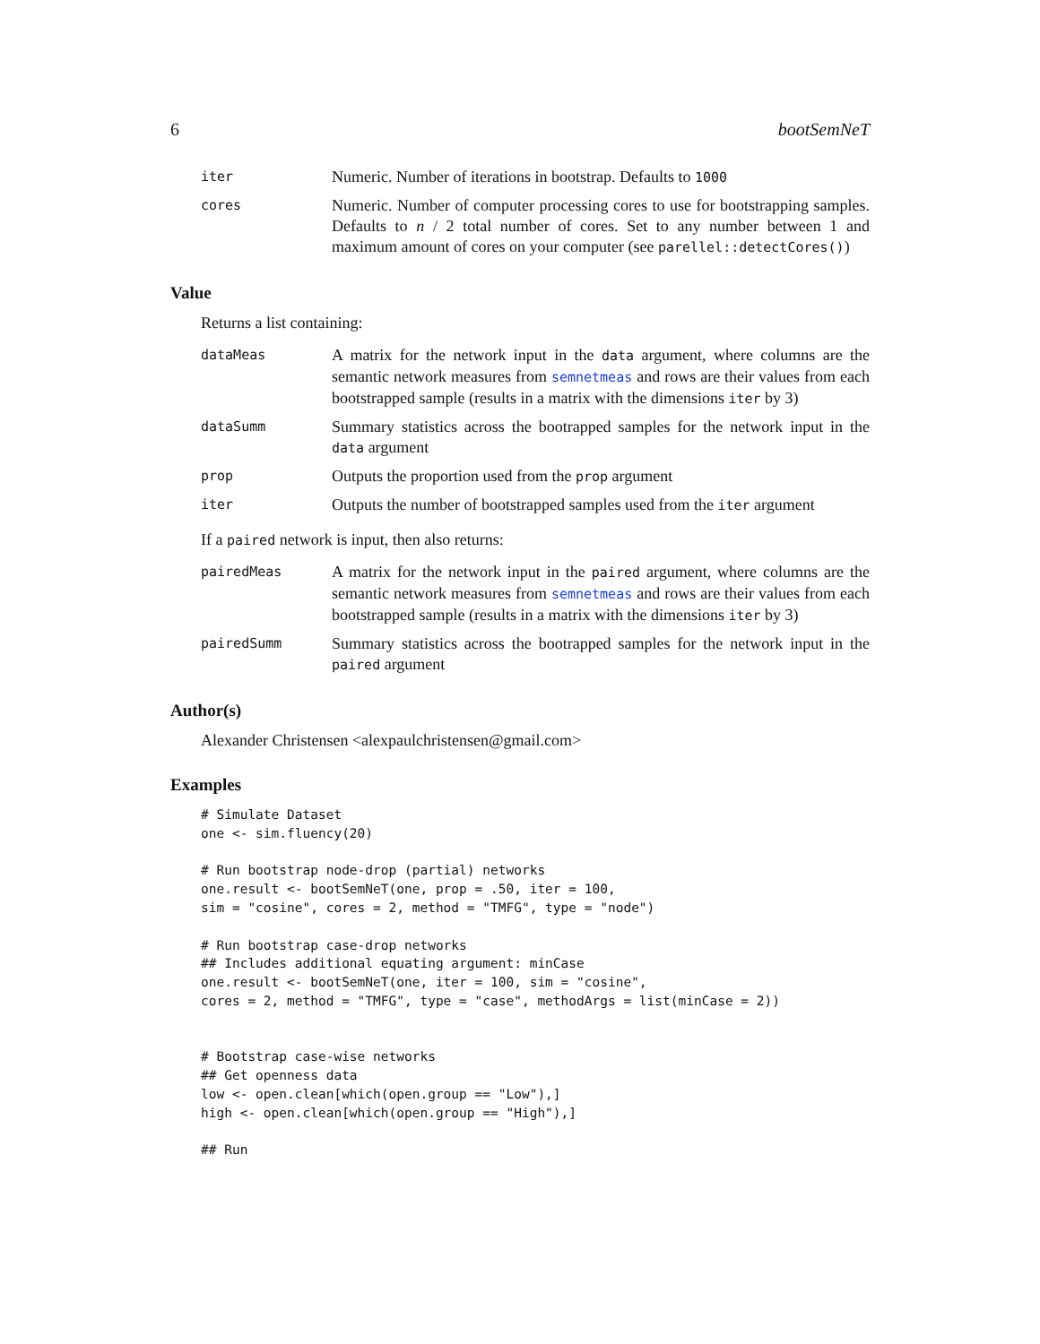6 bootSemNeT
iter
Numeric. Number of iterations in bootstrap. Defaults to 1000
cores
Numeric. Number of computer processing cores to use for bootstrapping samples. Defaults to n / 2 total number of cores. Set to any number between 1 and maximum amount of cores on your computer (see parellel::detectCores())
Value
Returns a list containing:
dataMeas
A matrix for the network input in the data argument, where columns are the semantic network measures from semnetmeas and rows are their values from each bootstrapped sample (results in a matrix with the dimensions iter by 3)
dataSumm
Summary statistics across the bootrapped samples for the network input in the data argument
prop
Outputs the proportion used from the prop argument
iter
Outputs the number of bootstrapped samples used from the iter argument
If a paired network is input, then also returns:
pairedMeas
A matrix for the network input in the paired argument, where columns are the semantic network measures from semnetmeas and rows are their values from each bootstrapped sample (results in a matrix with the dimensions iter by 3)
pairedSumm
Summary statistics across the bootrapped samples for the network input in the paired argument
Author(s)
Alexander Christensen <alexpaulchristensen@gmail.com>
Examples
# Simulate Dataset
one <- sim.fluency(20)

# Run bootstrap node-drop (partial) networks
one.result <- bootSemNeT(one, prop = .50, iter = 100,
sim = "cosine", cores = 2, method = "TMFG", type = "node")

# Run bootstrap case-drop networks
## Includes additional equating argument: minCase
one.result <- bootSemNeT(one, iter = 100, sim = "cosine",
cores = 2, method = "TMFG", type = "case", methodArgs = list(minCase = 2))


# Bootstrap case-wise networks
## Get openness data
low <- open.clean[which(open.group == "Low"),]
high <- open.clean[which(open.group == "High"),]

## Run